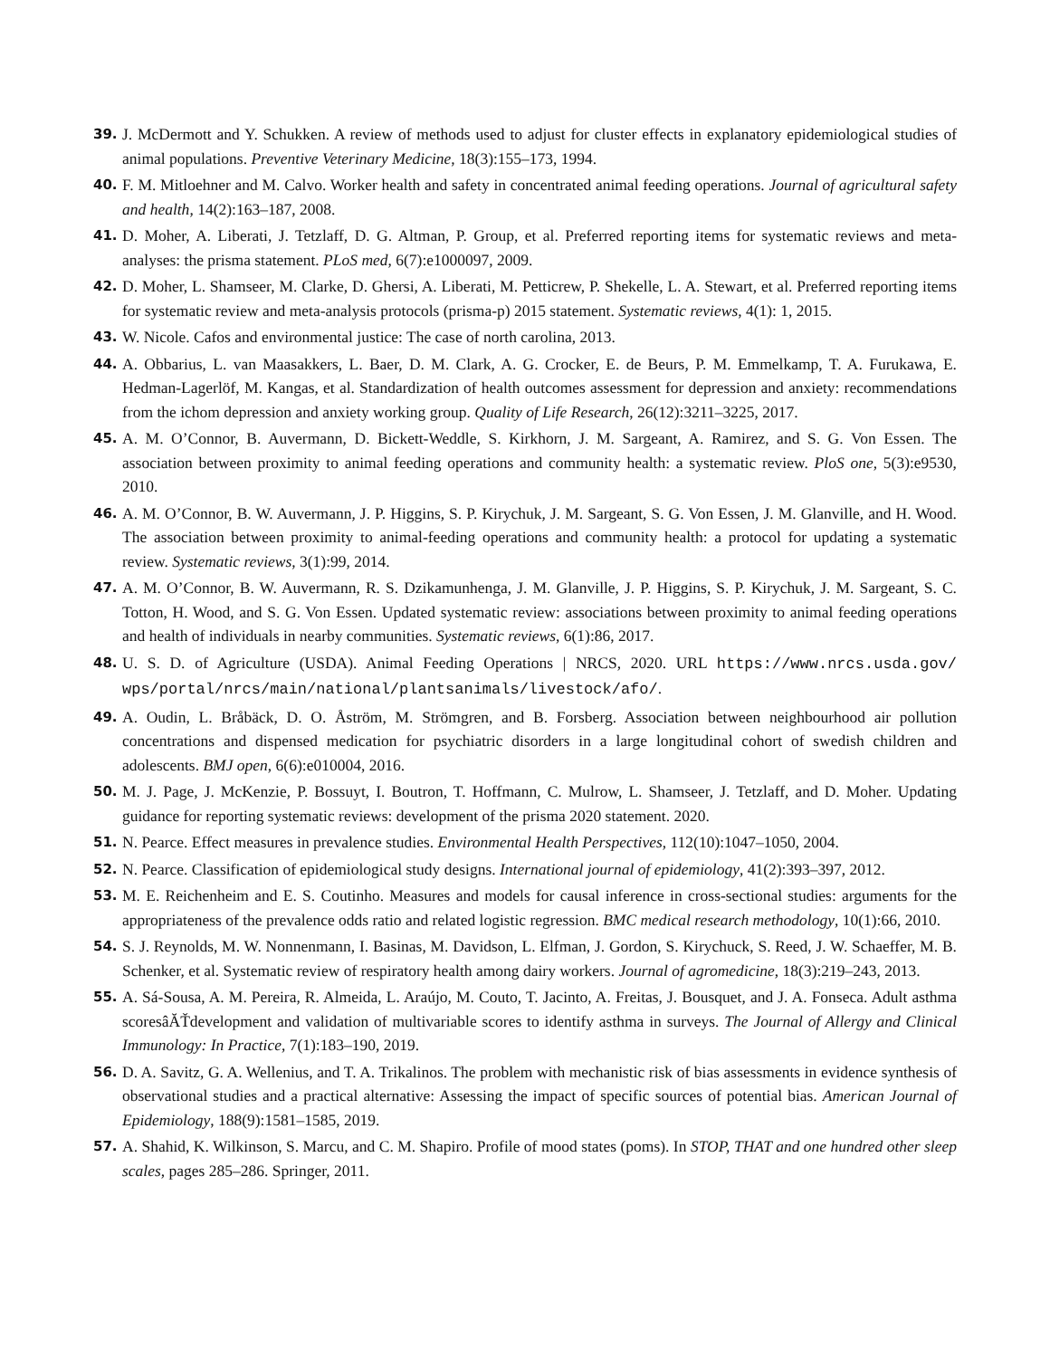39. J. McDermott and Y. Schukken. A review of methods used to adjust for cluster effects in explanatory epidemiological studies of animal populations. Preventive Veterinary Medicine, 18(3):155–173, 1994.
40. F. M. Mitloehner and M. Calvo. Worker health and safety in concentrated animal feeding operations. Journal of agricultural safety and health, 14(2):163–187, 2008.
41. D. Moher, A. Liberati, J. Tetzlaff, D. G. Altman, P. Group, et al. Preferred reporting items for systematic reviews and meta-analyses: the prisma statement. PLoS med, 6(7):e1000097, 2009.
42. D. Moher, L. Shamseer, M. Clarke, D. Ghersi, A. Liberati, M. Petticrew, P. Shekelle, L. A. Stewart, et al. Preferred reporting items for systematic review and meta-analysis protocols (prisma-p) 2015 statement. Systematic reviews, 4(1): 1, 2015.
43. W. Nicole. Cafos and environmental justice: The case of north carolina, 2013.
44. A. Obbarius, L. van Maasakkers, L. Baer, D. M. Clark, A. G. Crocker, E. de Beurs, P. M. Emmelkamp, T. A. Furukawa, E. Hedman-Lagerlöf, M. Kangas, et al. Standardization of health outcomes assessment for depression and anxiety: recommendations from the ichom depression and anxiety working group. Quality of Life Research, 26(12):3211–3225, 2017.
45. A. M. O’Connor, B. Auvermann, D. Bickett-Weddle, S. Kirkhorn, J. M. Sargeant, A. Ramirez, and S. G. Von Essen. The association between proximity to animal feeding operations and community health: a systematic review. PloS one, 5(3):e9530, 2010.
46. A. M. O’Connor, B. W. Auvermann, J. P. Higgins, S. P. Kirychuk, J. M. Sargeant, S. G. Von Essen, J. M. Glanville, and H. Wood. The association between proximity to animal-feeding operations and community health: a protocol for updating a systematic review. Systematic reviews, 3(1):99, 2014.
47. A. M. O’Connor, B. W. Auvermann, R. S. Dzikamunhenga, J. M. Glanville, J. P. Higgins, S. P. Kirychuk, J. M. Sargeant, S. C. Totton, H. Wood, and S. G. Von Essen. Updated systematic review: associations between proximity to animal feeding operations and health of individuals in nearby communities. Systematic reviews, 6(1):86, 2017.
48. U. S. D. of Agriculture (USDA). Animal Feeding Operations | NRCS, 2020. URL https://www.nrcs.usda.gov/ wps/portal/nrcs/main/national/plantsanimals/livestock/afo/.
49. A. Oudin, L. Bråbäck, D. O. Åström, M. Strömgren, and B. Forsberg. Association between neighbourhood air pollution concentrations and dispensed medication for psychiatric disorders in a large longitudinal cohort of swedish children and adolescents. BMJ open, 6(6):e010004, 2016.
50. M. J. Page, J. McKenzie, P. Bossuyt, I. Boutron, T. Hoffmann, C. Mulrow, L. Shamseer, J. Tetzlaff, and D. Moher. Updating guidance for reporting systematic reviews: development of the prisma 2020 statement. 2020.
51. N. Pearce. Effect measures in prevalence studies. Environmental Health Perspectives, 112(10):1047–1050, 2004.
52. N. Pearce. Classification of epidemiological study designs. International journal of epidemiology, 41(2):393–397, 2012.
53. M. E. Reichenheim and E. S. Coutinho. Measures and models for causal inference in cross-sectional studies: arguments for the appropriateness of the prevalence odds ratio and related logistic regression. BMC medical research methodology, 10(1):66, 2010.
54. S. J. Reynolds, M. W. Nonnenmann, I. Basinas, M. Davidson, L. Elfman, J. Gordon, S. Kirychuck, S. Reed, J. W. Schaeffer, M. B. Schenker, et al. Systematic review of respiratory health among dairy workers. Journal of agromedicine, 18(3):219–243, 2013.
55. A. Sá-Sousa, A. M. Pereira, R. Almeida, L. Araújo, M. Couto, T. Jacinto, A. Freitas, J. Bousquet, and J. A. Fonseca. Adult asthma scoresâĂŤdevelopment and validation of multivariable scores to identify asthma in surveys. The Journal of Allergy and Clinical Immunology: In Practice, 7(1):183–190, 2019.
56. D. A. Savitz, G. A. Wellenius, and T. A. Trikalinos. The problem with mechanistic risk of bias assessments in evidence synthesis of observational studies and a practical alternative: Assessing the impact of specific sources of potential bias. American Journal of Epidemiology, 188(9):1581–1585, 2019.
57. A. Shahid, K. Wilkinson, S. Marcu, and C. M. Shapiro. Profile of mood states (poms). In STOP, THAT and one hundred other sleep scales, pages 285–286. Springer, 2011.